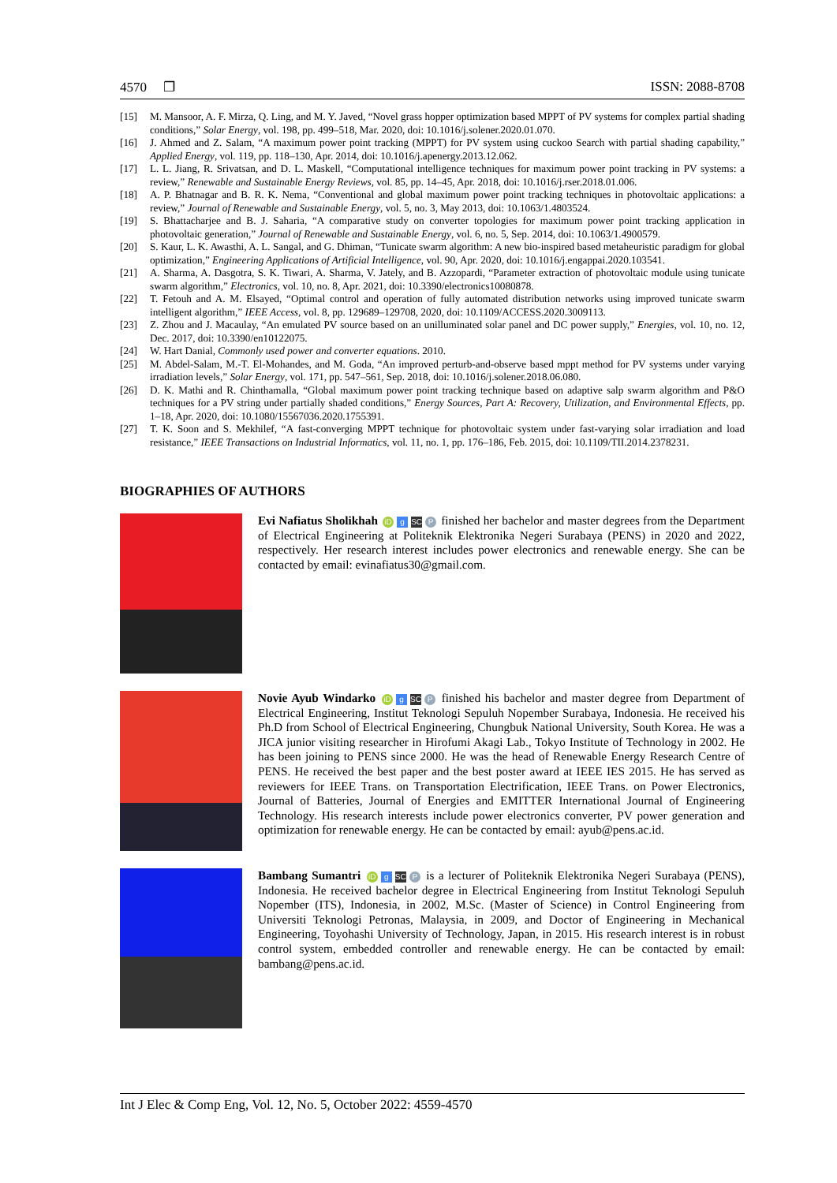4570 ❐ ISSN: 2088-8708
[15] M. Mansoor, A. F. Mirza, Q. Ling, and M. Y. Javed, “Novel grass hopper optimization based MPPT of PV systems for complex partial shading conditions,” Solar Energy, vol. 198, pp. 499–518, Mar. 2020, doi: 10.1016/j.solener.2020.01.070.
[16] J. Ahmed and Z. Salam, “A maximum power point tracking (MPPT) for PV system using cuckoo Search with partial shading capability,” Applied Energy, vol. 119, pp. 118–130, Apr. 2014, doi: 10.1016/j.apenergy.2013.12.062.
[17] L. L. Jiang, R. Srivatsan, and D. L. Maskell, “Computational intelligence techniques for maximum power point tracking in PV systems: a review,” Renewable and Sustainable Energy Reviews, vol. 85, pp. 14–45, Apr. 2018, doi: 10.1016/j.rser.2018.01.006.
[18] A. P. Bhatnagar and B. R. K. Nema, “Conventional and global maximum power point tracking techniques in photovoltaic applications: a review,” Journal of Renewable and Sustainable Energy, vol. 5, no. 3, May 2013, doi: 10.1063/1.4803524.
[19] S. Bhattacharjee and B. J. Saharia, “A comparative study on converter topologies for maximum power point tracking application in photovoltaic generation,” Journal of Renewable and Sustainable Energy, vol. 6, no. 5, Sep. 2014, doi: 10.1063/1.4900579.
[20] S. Kaur, L. K. Awasthi, A. L. Sangal, and G. Dhiman, “Tunicate swarm algorithm: A new bio-inspired based metaheuristic paradigm for global optimization,” Engineering Applications of Artificial Intelligence, vol. 90, Apr. 2020, doi: 10.1016/j.engappai.2020.103541.
[21] A. Sharma, A. Dasgotra, S. K. Tiwari, A. Sharma, V. Jately, and B. Azzopardi, “Parameter extraction of photovoltaic module using tunicate swarm algorithm,” Electronics, vol. 10, no. 8, Apr. 2021, doi: 10.3390/electronics10080878.
[22] T. Fetouh and A. M. Elsayed, “Optimal control and operation of fully automated distribution networks using improved tunicate swarm intelligent algorithm,” IEEE Access, vol. 8, pp. 129689–129708, 2020, doi: 10.1109/ACCESS.2020.3009113.
[23] Z. Zhou and J. Macaulay, “An emulated PV source based on an unilluminated solar panel and DC power supply,” Energies, vol. 10, no. 12, Dec. 2017, doi: 10.3390/en10122075.
[24] W. Hart Danial, Commonly used power and converter equations. 2010.
[25] M. Abdel-Salam, M.-T. El-Mohandes, and M. Goda, “An improved perturb-and-observe based mppt method for PV systems under varying irradiation levels,” Solar Energy, vol. 171, pp. 547–561, Sep. 2018, doi: 10.1016/j.solener.2018.06.080.
[26] D. K. Mathi and R. Chinthamalla, “Global maximum power point tracking technique based on adaptive salp swarm algorithm and P&O techniques for a PV string under partially shaded conditions,” Energy Sources, Part A: Recovery, Utilization, and Environmental Effects, pp. 1–18, Apr. 2020, doi: 10.1080/15567036.2020.1755391.
[27] T. K. Soon and S. Mekhilef, “A fast-converging MPPT technique for photovoltaic system under fast-varying solar irradiation and load resistance,” IEEE Transactions on Industrial Informatics, vol. 11, no. 1, pp. 176–186, Feb. 2015, doi: 10.1109/TII.2014.2378231.
BIOGRAPHIES OF AUTHORS
Evi Nafiatus Sholikhah iD g SC P finished her bachelor and master degrees from the Department of Electrical Engineering at Politeknik Elektronika Negeri Surabaya (PENS) in 2020 and 2022, respectively. Her research interest includes power electronics and renewable energy. She can be contacted by email: evinafiatus30@gmail.com.
Novie Ayub Windarko iD g SC P finished his bachelor and master degree from Department of Electrical Engineering, Institut Teknologi Sepuluh Nopember Surabaya, Indonesia. He received his Ph.D from School of Electrical Engineering, Chungbuk National University, South Korea. He was a JICA junior visiting researcher in Hirofumi Akagi Lab., Tokyo Institute of Technology in 2002. He has been joining to PENS since 2000. He was the head of Renewable Energy Research Centre of PENS. He received the best paper and the best poster award at IEEE IES 2015. He has served as reviewers for IEEE Trans. on Transportation Electrification, IEEE Trans. on Power Electronics, Journal of Batteries, Journal of Energies and EMITTER International Journal of Engineering Technology. His research interests include power electronics converter, PV power generation and optimization for renewable energy. He can be contacted by email: ayub@pens.ac.id.
Bambang Sumantri iD g SC P is a lecturer of Politeknik Elektronika Negeri Surabaya (PENS), Indonesia. He received bachelor degree in Electrical Engineering from Institut Teknologi Sepuluh Nopember (ITS), Indonesia, in 2002, M.Sc. (Master of Science) in Control Engineering from Universiti Teknologi Petronas, Malaysia, in 2009, and Doctor of Engineering in Mechanical Engineering, Toyohashi University of Technology, Japan, in 2015. His research interest is in robust control system, embedded controller and renewable energy. He can be contacted by email: bambang@pens.ac.id.
Int J Elec & Comp Eng, Vol. 12, No. 5, October 2022: 4559-4570